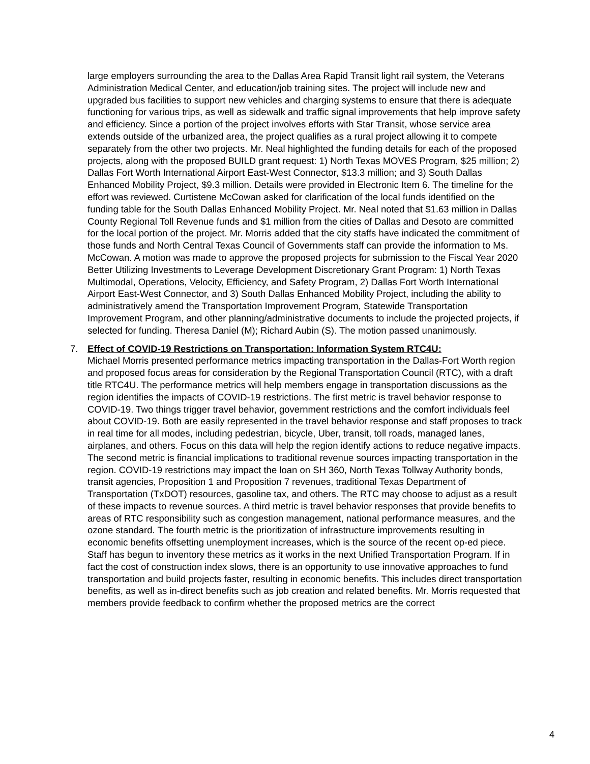large employers surrounding the area to the Dallas Area Rapid Transit light rail system, the Veterans Administration Medical Center, and education/job training sites. The project will include new and upgraded bus facilities to support new vehicles and charging systems to ensure that there is adequate functioning for various trips, as well as sidewalk and traffic signal improvements that help improve safety and efficiency. Since a portion of the project involves efforts with Star Transit, whose service area extends outside of the urbanized area, the project qualifies as a rural project allowing it to compete separately from the other two projects. Mr. Neal highlighted the funding details for each of the proposed projects, along with the proposed BUILD grant request: 1) North Texas MOVES Program, $25 million; 2) Dallas Fort Worth International Airport East-West Connector, $13.3 million; and 3) South Dallas Enhanced Mobility Project, $9.3 million. Details were provided in Electronic Item 6. The timeline for the effort was reviewed. Curtistene McCowan asked for clarification of the local funds identified on the funding table for the South Dallas Enhanced Mobility Project. Mr. Neal noted that $1.63 million in Dallas County Regional Toll Revenue funds and $1 million from the cities of Dallas and Desoto are committed for the local portion of the project. Mr. Morris added that the city staffs have indicated the commitment of those funds and North Central Texas Council of Governments staff can provide the information to Ms. McCowan. A motion was made to approve the proposed projects for submission to the Fiscal Year 2020 Better Utilizing Investments to Leverage Development Discretionary Grant Program: 1) North Texas Multimodal, Operations, Velocity, Efficiency, and Safety Program, 2) Dallas Fort Worth International Airport East-West Connector, and 3) South Dallas Enhanced Mobility Project, including the ability to administratively amend the Transportation Improvement Program, Statewide Transportation Improvement Program, and other planning/administrative documents to include the projected projects, if selected for funding. Theresa Daniel (M); Richard Aubin (S). The motion passed unanimously.
7.
Effect of COVID-19 Restrictions on Transportation: Information System RTC4U:
Michael Morris presented performance metrics impacting transportation in the Dallas-Fort Worth region and proposed focus areas for consideration by the Regional Transportation Council (RTC), with a draft title RTC4U. The performance metrics will help members engage in transportation discussions as the region identifies the impacts of COVID-19 restrictions. The first metric is travel behavior response to COVID-19. Two things trigger travel behavior, government restrictions and the comfort individuals feel about COVID-19. Both are easily represented in the travel behavior response and staff proposes to track in real time for all modes, including pedestrian, bicycle, Uber, transit, toll roads, managed lanes, airplanes, and others. Focus on this data will help the region identify actions to reduce negative impacts. The second metric is financial implications to traditional revenue sources impacting transportation in the region. COVID-19 restrictions may impact the loan on SH 360, North Texas Tollway Authority bonds, transit agencies, Proposition 1 and Proposition 7 revenues, traditional Texas Department of Transportation (TxDOT) resources, gasoline tax, and others. The RTC may choose to adjust as a result of these impacts to revenue sources. A third metric is travel behavior responses that provide benefits to areas of RTC responsibility such as congestion management, national performance measures, and the ozone standard. The fourth metric is the prioritization of infrastructure improvements resulting in economic benefits offsetting unemployment increases, which is the source of the recent op-ed piece. Staff has begun to inventory these metrics as it works in the next Unified Transportation Program. If in fact the cost of construction index slows, there is an opportunity to use innovative approaches to fund transportation and build projects faster, resulting in economic benefits. This includes direct transportation benefits, as well as in-direct benefits such as job creation and related benefits. Mr. Morris requested that members provide feedback to confirm whether the proposed metrics are the correct
4